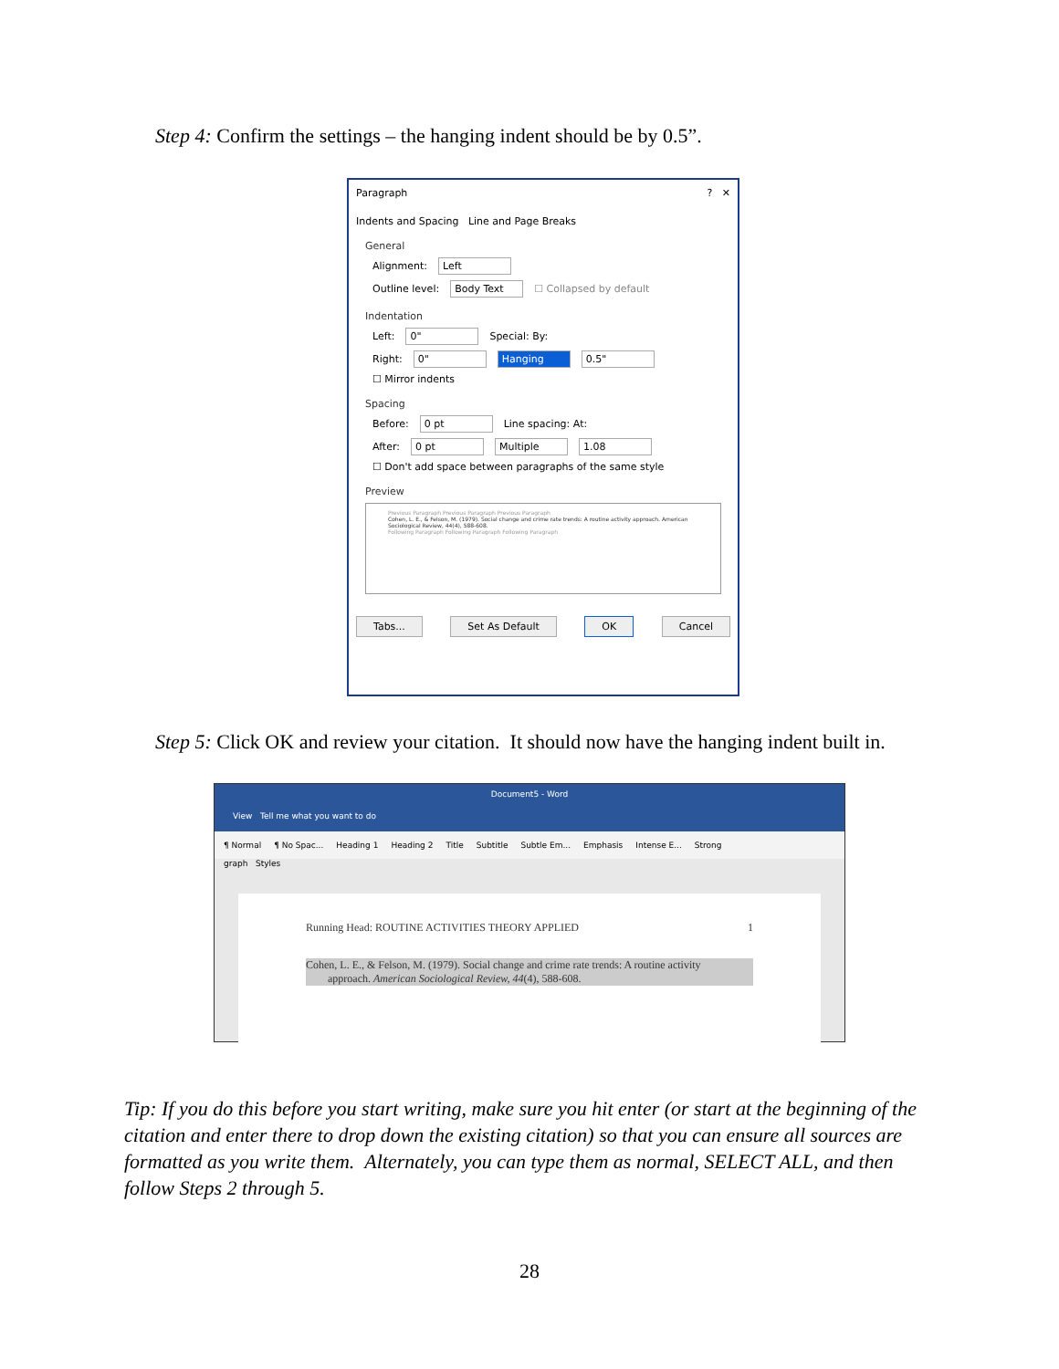Step 4: Confirm the settings – the hanging indent should be by 0.5”.
Paragraph ? ✕
Indents and Spacing Line and Page Breaks
General
Alignment: Left
Outline level: Body Text ☐ Collapsed by default
Indentation
Left: 0" Special: By:
Right: 0" Hanging 0.5"
☐ Mirror indents
Spacing
Before: 0 pt Line spacing: At:
After: 0 pt Multiple 1.08
☐ Don't add space between paragraphs of the same style
Preview
Previous Paragraph Previous Paragraph Previous Paragraph
Cohen, L. E., & Felson, M. (1979). Social change and crime rate trends: A routine activity approach. American Sociological Review, 44(4), 588-608.
Following Paragraph Following Paragraph Following Paragraph
Tabs... Set As Default OK Cancel
Step 5: Click OK and review your citation. It should now have the hanging indent built in.
Document5 - Word
View Tell me what you want to do
¶ Normal ¶ No Spac... Heading 1 Heading 2 Title Subtitle Subtle Em... Emphasis Intense E... Strong
graph Styles
Running Head: ROUTINE ACTIVITIES THEORY APPLIED 1
Cohen, L. E., & Felson, M. (1979). Social change and crime rate trends: A routine activity
approach. American Sociological Review, 44(4), 588-608.
Tip: If you do this before you start writing, make sure you hit enter (or start at the beginning of the citation and enter there to drop down the existing citation) so that you can ensure all sources are formatted as you write them. Alternately, you can type them as normal, SELECT ALL, and then follow Steps 2 through 5.
28